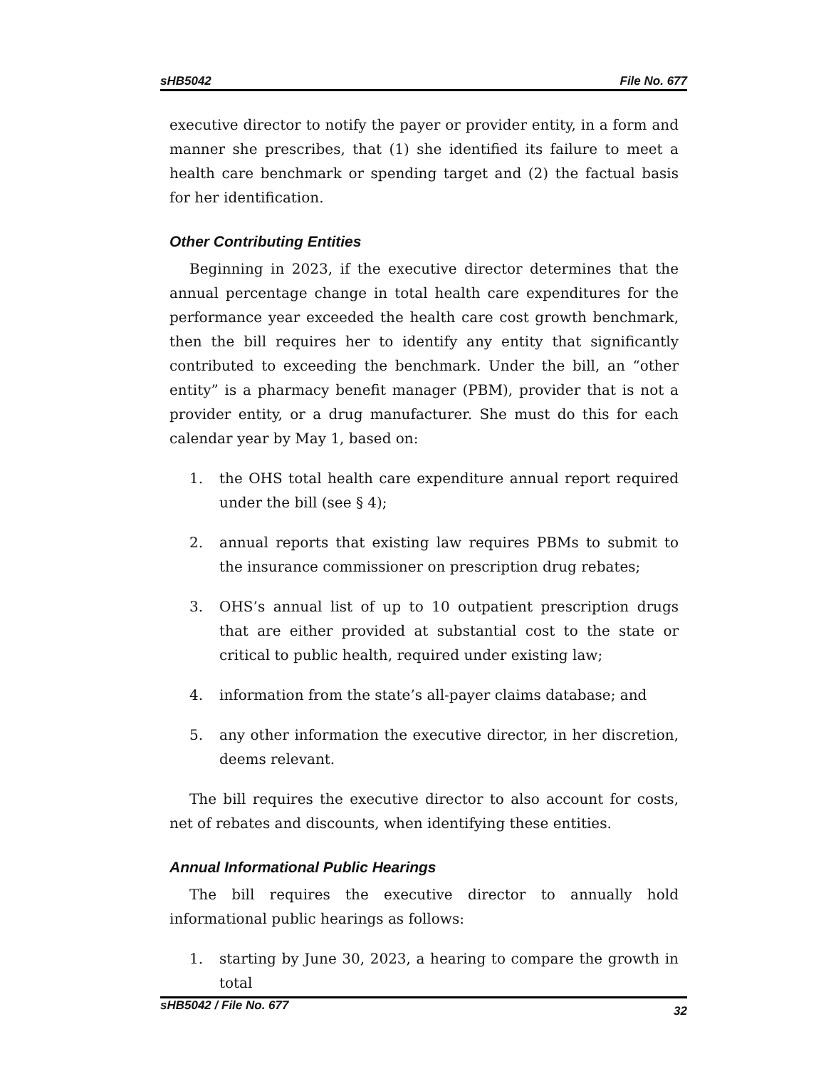sHB5042 File No. 677
executive director to notify the payer or provider entity, in a form and manner she prescribes, that (1) she identified its failure to meet a health care benchmark or spending target and (2) the factual basis for her identification.
Other Contributing Entities
Beginning in 2023, if the executive director determines that the annual percentage change in total health care expenditures for the performance year exceeded the health care cost growth benchmark, then the bill requires her to identify any entity that significantly contributed to exceeding the benchmark. Under the bill, an “other entity” is a pharmacy benefit manager (PBM), provider that is not a provider entity, or a drug manufacturer. She must do this for each calendar year by May 1, based on:
1. the OHS total health care expenditure annual report required under the bill (see § 4);
2. annual reports that existing law requires PBMs to submit to the insurance commissioner on prescription drug rebates;
3. OHS’s annual list of up to 10 outpatient prescription drugs that are either provided at substantial cost to the state or critical to public health, required under existing law;
4. information from the state’s all-payer claims database; and
5. any other information the executive director, in her discretion, deems relevant.
The bill requires the executive director to also account for costs, net of rebates and discounts, when identifying these entities.
Annual Informational Public Hearings
The bill requires the executive director to annually hold informational public hearings as follows:
1. starting by June 30, 2023, a hearing to compare the growth in total
sHB5042 / File No. 677 32